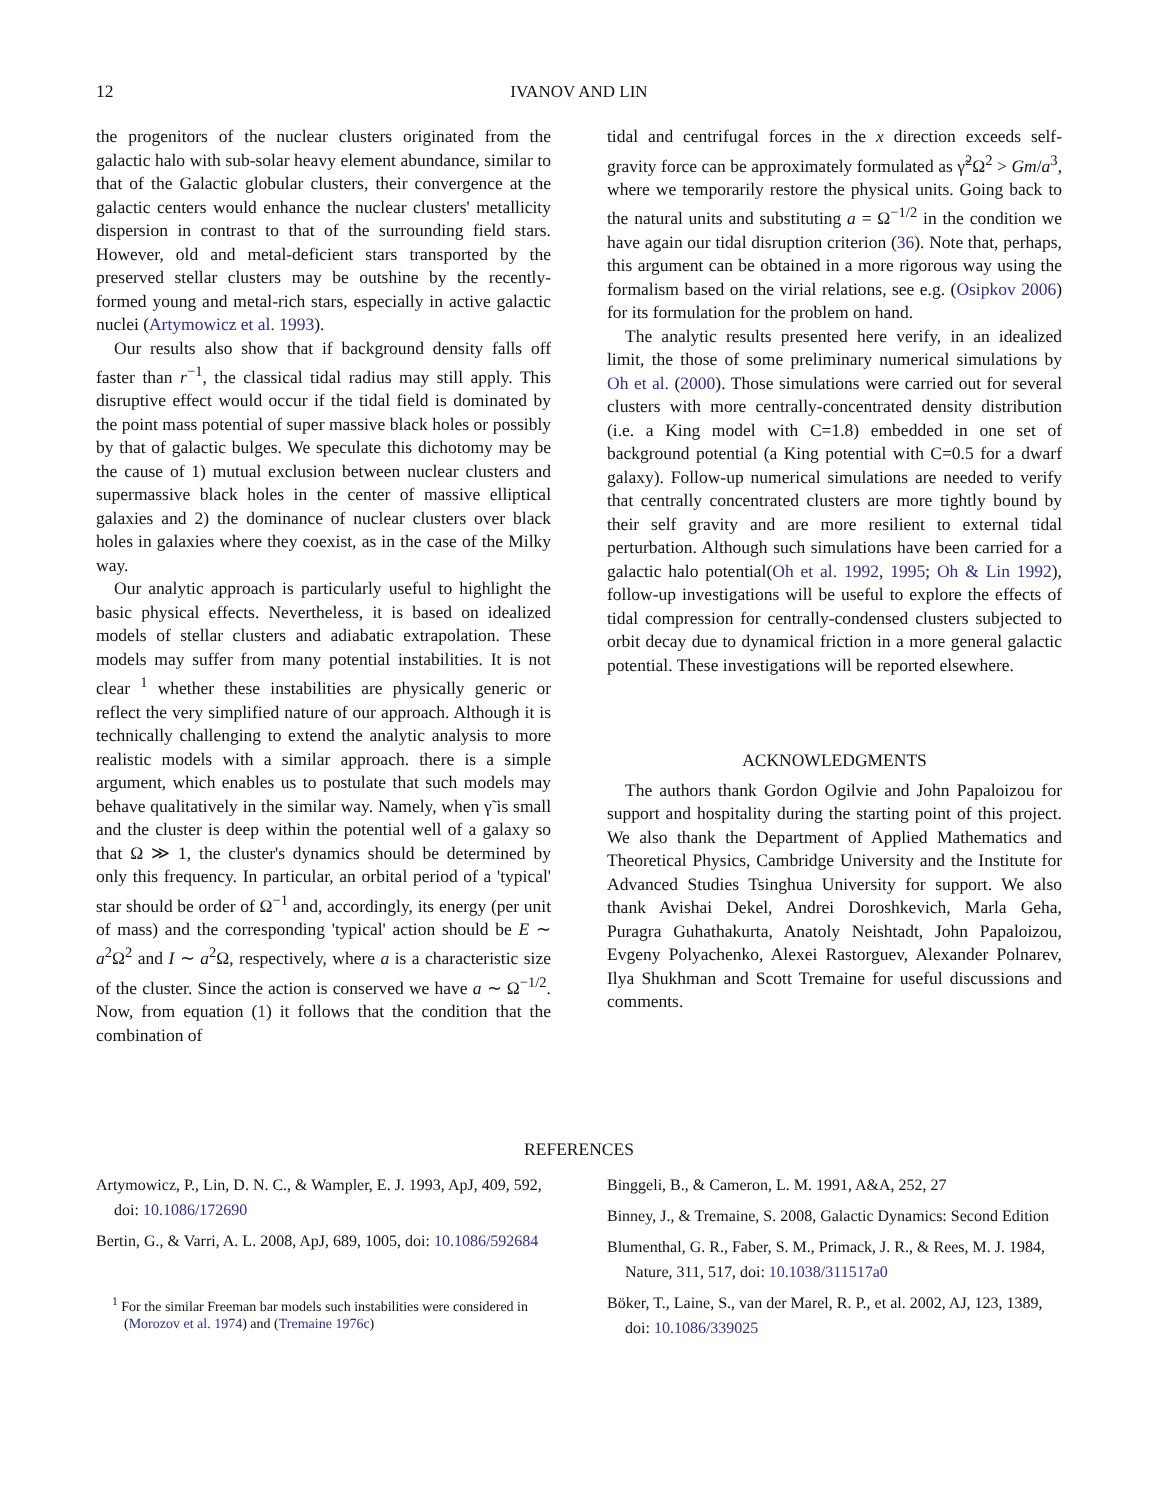12 IVANOV AND LIN
the progenitors of the nuclear clusters originated from the galactic halo with sub-solar heavy element abundance, similar to that of the Galactic globular clusters, their convergence at the galactic centers would enhance the nuclear clusters' metallicity dispersion in contrast to that of the surrounding field stars. However, old and metal-deficient stars transported by the preserved stellar clusters may be outshine by the recently-formed young and metal-rich stars, especially in active galactic nuclei (Artymowicz et al. 1993).
Our results also show that if background density falls off faster than r<sup>−1</sup>, the classical tidal radius may still apply. This disruptive effect would occur if the tidal field is dominated by the point mass potential of super massive black holes or possibly by that of galactic bulges. We speculate this dichotomy may be the cause of 1) mutual exclusion between nuclear clusters and supermassive black holes in the center of massive elliptical galaxies and 2) the dominance of nuclear clusters over black holes in galaxies where they coexist, as in the case of the Milky way.
Our analytic approach is particularly useful to highlight the basic physical effects. Nevertheless, it is based on idealized models of stellar clusters and adiabatic extrapolation. These models may suffer from many potential instabilities. It is not clear <sup>1</sup> whether these instabilities are physically generic or reflect the very simplified nature of our approach. Although it is technically challenging to extend the analytic analysis to more realistic models with a similar approach. there is a simple argument, which enables us to postulate that such models may behave qualitatively in the similar way. Namely, when γ̃ is small and the cluster is deep within the potential well of a galaxy so that Ω ≫ 1, the cluster's dynamics should be determined by only this frequency. In particular, an orbital period of a 'typical' star should be order of Ω<sup>−1</sup> and, accordingly, its energy (per unit of mass) and the corresponding 'typical' action should be E ∼ a<sup>2</sup>Ω<sup>2</sup> and I ∼ a<sup>2</sup>Ω, respectively, where a is a characteristic size of the cluster. Since the action is conserved we have a ∼ Ω<sup>−1/2</sup>. Now, from equation (1) it follows that the condition that the combination of
tidal and centrifugal forces in the x direction exceeds self-gravity force can be approximately formulated as γ̃<sup>2</sup>Ω<sup>2</sup> > Gm/a<sup>3</sup>, where we temporarily restore the physical units. Going back to the natural units and substituting a = Ω<sup>−1/2</sup> in the condition we have again our tidal disruption criterion (36). Note that, perhaps, this argument can be obtained in a more rigorous way using the formalism based on the virial relations, see e.g. (Osipkov 2006) for its formulation for the problem on hand.
The analytic results presented here verify, in an idealized limit, the those of some preliminary numerical simulations by Oh et al. (2000). Those simulations were carried out for several clusters with more centrally-concentrated density distribution (i.e. a King model with C=1.8) embedded in one set of background potential (a King potential with C=0.5 for a dwarf galaxy). Follow-up numerical simulations are needed to verify that centrally concentrated clusters are more tightly bound by their self gravity and are more resilient to external tidal perturbation. Although such simulations have been carried for a galactic halo potential(Oh et al. 1992, 1995; Oh & Lin 1992), follow-up investigations will be useful to explore the effects of tidal compression for centrally-condensed clusters subjected to orbit decay due to dynamical friction in a more general galactic potential. These investigations will be reported elsewhere.
ACKNOWLEDGMENTS
The authors thank Gordon Ogilvie and John Papaloizou for support and hospitality during the starting point of this project. We also thank the Department of Applied Mathematics and Theoretical Physics, Cambridge University and the Institute for Advanced Studies Tsinghua University for support. We also thank Avishai Dekel, Andrei Doroshkevich, Marla Geha, Puragra Guhathakurta, Anatoly Neishtadt, John Papaloizou, Evgeny Polyachenko, Alexei Rastorguev, Alexander Polnarev, Ilya Shukhman and Scott Tremaine for useful discussions and comments.
REFERENCES
Artymowicz, P., Lin, D. N. C., & Wampler, E. J. 1993, ApJ, 409, 592, doi: 10.1086/172690
Bertin, G., & Varri, A. L. 2008, ApJ, 689, 1005, doi: 10.1086/592684
<sup>1</sup> For the similar Freeman bar models such instabilities were considered in (Morozov et al. 1974) and (Tremaine 1976c)
Binggeli, B., & Cameron, L. M. 1991, A&A, 252, 27
Binney, J., & Tremaine, S. 2008, Galactic Dynamics: Second Edition
Blumenthal, G. R., Faber, S. M., Primack, J. R., & Rees, M. J. 1984, Nature, 311, 517, doi: 10.1038/311517a0
Böker, T., Laine, S., van der Marel, R. P., et al. 2002, AJ, 123, 1389, doi: 10.1086/339025